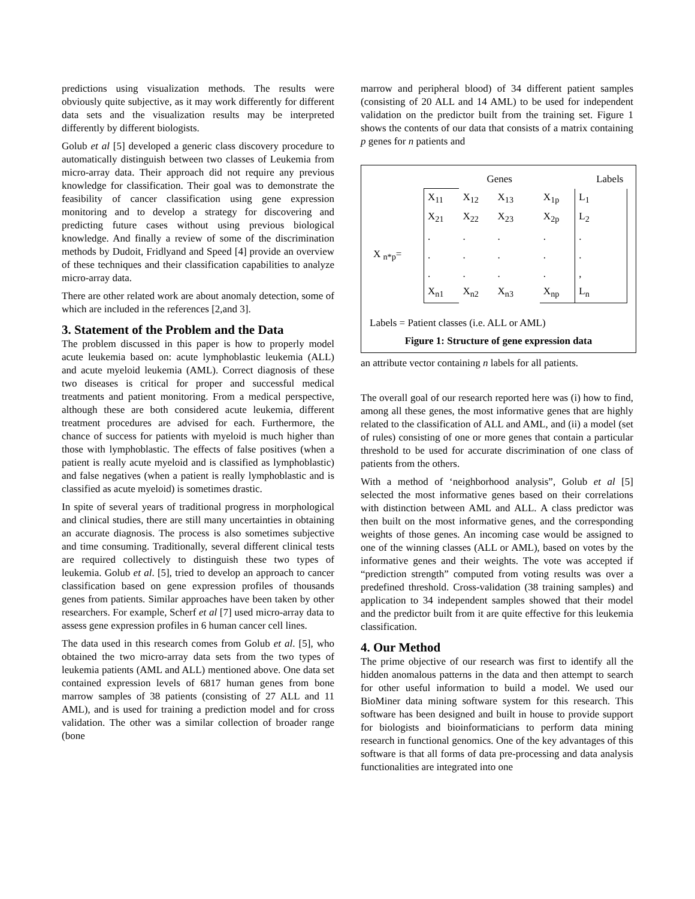predictions using visualization methods. The results were obviously quite subjective, as it may work differently for different data sets and the visualization results may be interpreted differently by different biologists.
Golub et al [5] developed a generic class discovery procedure to automatically distinguish between two classes of Leukemia from micro-array data. Their approach did not require any previous knowledge for classification. Their goal was to demonstrate the feasibility of cancer classification using gene expression monitoring and to develop a strategy for discovering and predicting future cases without using previous biological knowledge. And finally a review of some of the discrimination methods by Dudoit, Fridlyand and Speed [4] provide an overview of these techniques and their classification capabilities to analyze micro-array data.
There are other related work are about anomaly detection, some of which are included in the references [2,and 3].
3. Statement of the Problem and the Data
The problem discussed in this paper is how to properly model acute leukemia based on: acute lymphoblastic leukemia (ALL) and acute myeloid leukemia (AML). Correct diagnosis of these two diseases is critical for proper and successful medical treatments and patient monitoring. From a medical perspective, although these are both considered acute leukemia, different treatment procedures are advised for each. Furthermore, the chance of success for patients with myeloid is much higher than those with lymphoblastic. The effects of false positives (when a patient is really acute myeloid and is classified as lymphoblastic) and false negatives (when a patient is really lymphoblastic and is classified as acute myeloid) is sometimes drastic.
In spite of several years of traditional progress in morphological and clinical studies, there are still many uncertainties in obtaining an accurate diagnosis. The process is also sometimes subjective and time consuming. Traditionally, several different clinical tests are required collectively to distinguish these two types of leukemia. Golub et al. [5], tried to develop an approach to cancer classification based on gene expression profiles of thousands genes from patients. Similar approaches have been taken by other researchers. For example, Scherf et al [7] used micro-array data to assess gene expression profiles in 6 human cancer cell lines.
The data used in this research comes from Golub et al. [5], who obtained the two micro-array data sets from the two types of leukemia patients (AML and ALL) mentioned above. One data set contained expression levels of 6817 human genes from bone marrow samples of 38 patients (consisting of 27 ALL and 11 AML), and is used for training a prediction model and for cross validation. The other was a similar collection of broader range (bone
marrow and peripheral blood) of 34 different patient samples (consisting of 20 ALL and 14 AML) to be used for independent validation on the predictor built from the training set. Figure 1 shows the contents of our data that consists of a matrix containing p genes for n patients and
| | | Genes | | | | Labels |
| | X<sub>11</sub> | X<sub>12</sub> | X<sub>13</sub> | | X<sub>1p</sub> | L<sub>1</sub> |
| | X<sub>21</sub> | X<sub>22</sub> | X<sub>23</sub> | | X<sub>2p</sub> | L<sub>2</sub> |
| | . | . | . | | . | . |
| X <sub>n*p</sub>= | . | . | . | | . | . |
| | . | . | . | | . | , |
| | X<sub>n1</sub> | X<sub>n2</sub> | X<sub>n3</sub> | | X<sub>np</sub> | L<sub>n</sub> |
Labels = Patient classes (i.e. ALL or AML)
Figure 1: Structure of gene expression data
an attribute vector containing n labels for all patients.
The overall goal of our research reported here was (i) how to find, among all these genes, the most informative genes that are highly related to the classification of ALL and AML, and (ii) a model (set of rules) consisting of one or more genes that contain a particular threshold to be used for accurate discrimination of one class of patients from the others.
With a method of ‘neighborhood analysis”, Golub et al [5] selected the most informative genes based on their correlations with distinction between AML and ALL. A class predictor was then built on the most informative genes, and the corresponding weights of those genes. An incoming case would be assigned to one of the winning classes (ALL or AML), based on votes by the informative genes and their weights. The vote was accepted if “prediction strength” computed from voting results was over a predefined threshold. Cross-validation (38 training samples) and application to 34 independent samples showed that their model and the predictor built from it are quite effective for this leukemia classification.
4. Our Method
The prime objective of our research was first to identify all the hidden anomalous patterns in the data and then attempt to search for other useful information to build a model. We used our BioMiner data mining software system for this research. This software has been designed and built in house to provide support for biologists and bioinformaticians to perform data mining research in functional genomics. One of the key advantages of this software is that all forms of data pre-processing and data analysis functionalities are integrated into one